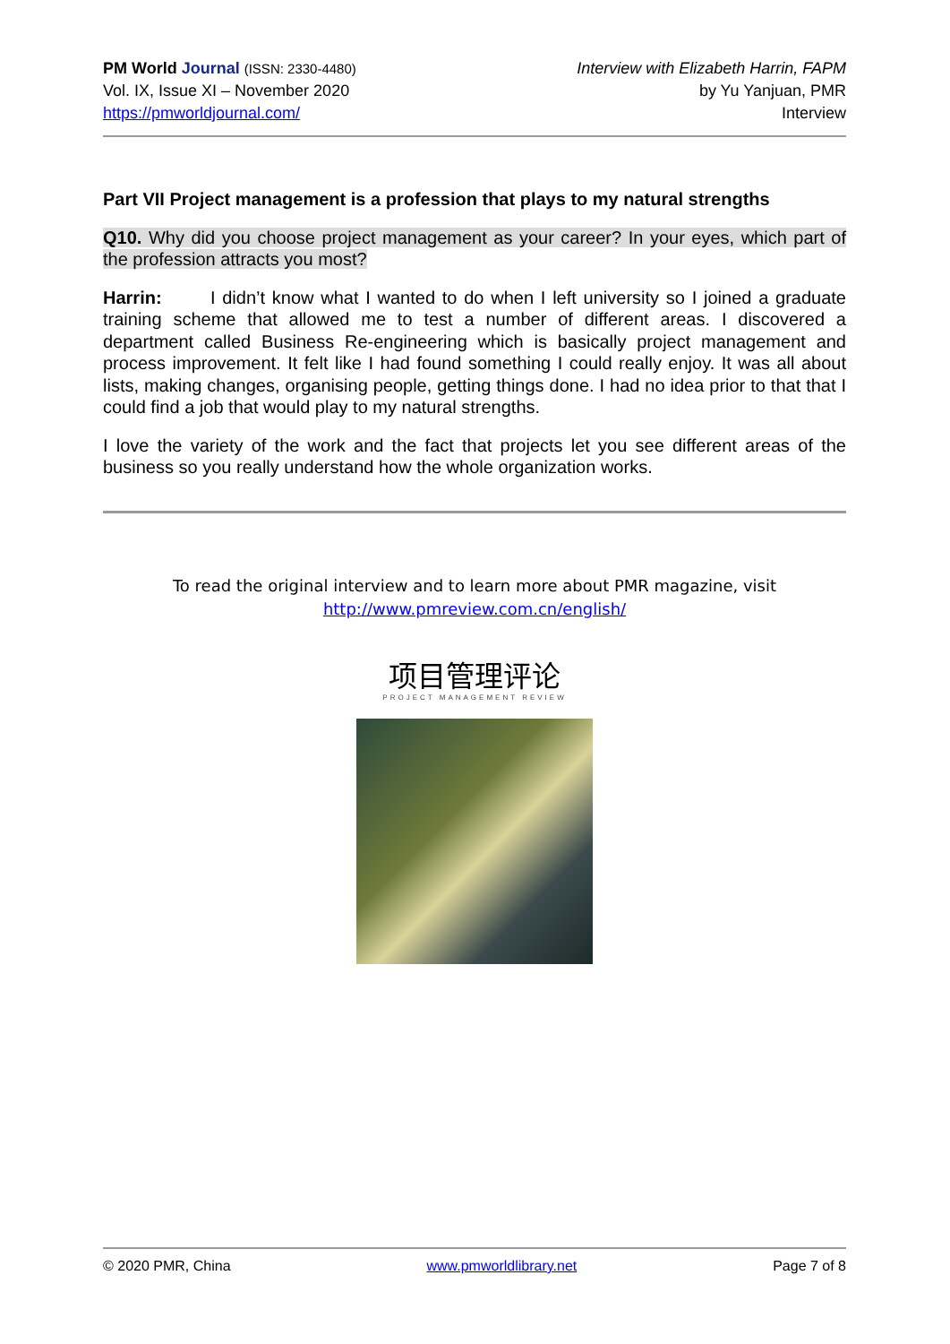PM World Journal (ISSN: 2330-4480)
Vol. IX, Issue XI – November 2020
https://pmworldjournal.com/
Interview with Elizabeth Harrin, FAPM
by Yu Yanjuan, PMR
Interview
Part VII Project management is a profession that plays to my natural strengths
Q10. Why did you choose project management as your career? In your eyes, which part of the profession attracts you most?
Harrin: I didn’t know what I wanted to do when I left university so I joined a graduate training scheme that allowed me to test a number of different areas. I discovered a department called Business Re-engineering which is basically project management and process improvement. It felt like I had found something I could really enjoy. It was all about lists, making changes, organising people, getting things done. I had no idea prior to that that I could find a job that would play to my natural strengths.
I love the variety of the work and the fact that projects let you see different areas of the business so you really understand how the whole organization works.
To read the original interview and to learn more about PMR magazine, visit
http://www.pmreview.com.cn/english/
项目管理评论
PROJECT MANAGEMENT REVIEW
© 2020 PMR, China www.pmworldlibrary.net Page 7 of 8